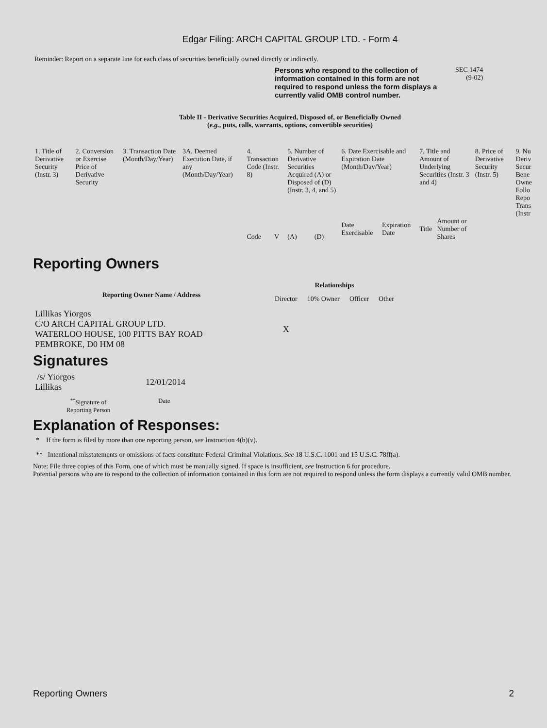Edgar Filing: ARCH CAPITAL GROUP LTD. - Form 4
Reminder: Report on a separate line for each class of securities beneficially owned directly or indirectly.
Persons who respond to the collection of information contained in this form are not required to respond unless the form displays a currently valid OMB control number.
SEC 1474
(9-02)
Table II - Derivative Securities Acquired, Disposed of, or Beneficially Owned
(e.g., puts, calls, warrants, options, convertible securities)
| 1. Title of Derivative Security (Instr. 3) | 2. Conversion or Exercise Price of Derivative Security | 3. Transaction Date (Month/Day/Year) | 3A. Deemed Execution Date, if any (Month/Day/Year) | 4. Transaction Code (Instr. 8) | | 5. Number of Derivative Securities Acquired (A) or Disposed of (D) (Instr. 3, 4, and 5) | | 6. Date Exercisable and Expiration Date (Month/Day/Year) | | 7. Title and Amount of Underlying Securities (Instr. 3 and 4) | | 8. Price of Derivative Security (Instr. 5) | 9. Nu Deriv Secur Bene Owne Follo Repo Trans (Instr |
| | | | | Code | V | (A) | (D) | Date Exercisable | Expiration Date | Title | Amount or Number of Shares | | |
Reporting Owners
| Reporting Owner Name / Address | Relationships | | | |
| --- | --- | --- | --- | --- |
| | Director | 10% Owner | Officer | Other |
| Lillikas Yiorgos C/O ARCH CAPITAL GROUP LTD. WATERLOO HOUSE, 100 PITTS BAY ROAD PEMBROKE, D0 HM 08 | X | | | |
Signatures
| /s/ Yiorgos Lillikas | 12/01/2014 |
| <sup>**</sup> Signature of Reporting Person | Date |
Explanation of Responses:
* If the form is filed by more than one reporting person, see Instruction 4(b)(v).
** Intentional misstatements or omissions of facts constitute Federal Criminal Violations. See 18 U.S.C. 1001 and 15 U.S.C. 78ff(a).
Note: File three copies of this Form, one of which must be manually signed. If space is insufficient, see Instruction 6 for procedure.
Potential persons who are to respond to the collection of information contained in this form are not required to respond unless the form displays a currently valid OMB number.
Reporting Owners 2